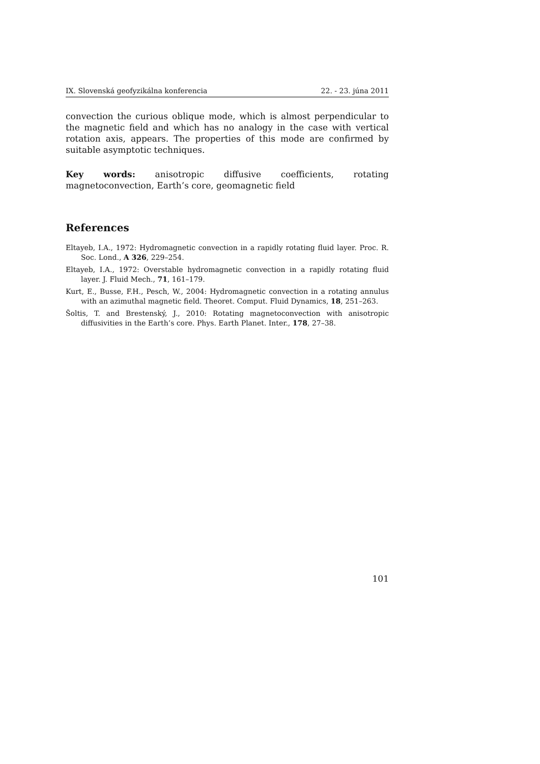IX. Slovenská geofyzikálna konferencia 22. - 23. júna 2011
convection the curious oblique mode, which is almost perpendicular to the magnetic field and which has no analogy in the case with vertical rotation axis, appears. The properties of this mode are confirmed by suitable asymptotic techniques.
Key words: anisotropic diffusive coefficients, rotating magnetoconvection, Earth’s core, geomagnetic field
References
Eltayeb, I.A., 1972: Hydromagnetic convection in a rapidly rotating fluid layer. Proc. R. Soc. Lond., A 326, 229–254.
Eltayeb, I.A., 1972: Overstable hydromagnetic convection in a rapidly rotating fluid layer. J. Fluid Mech., 71, 161–179.
Kurt, E., Busse, F.H., Pesch, W., 2004: Hydromagnetic convection in a rotating annulus with an azimuthal magnetic field. Theoret. Comput. Fluid Dynamics, 18, 251–263.
Šoltis, T. and Brestenský, J., 2010: Rotating magnetoconvection with anisotropic diffusivities in the Earth’s core. Phys. Earth Planet. Inter., 178, 27–38.
101